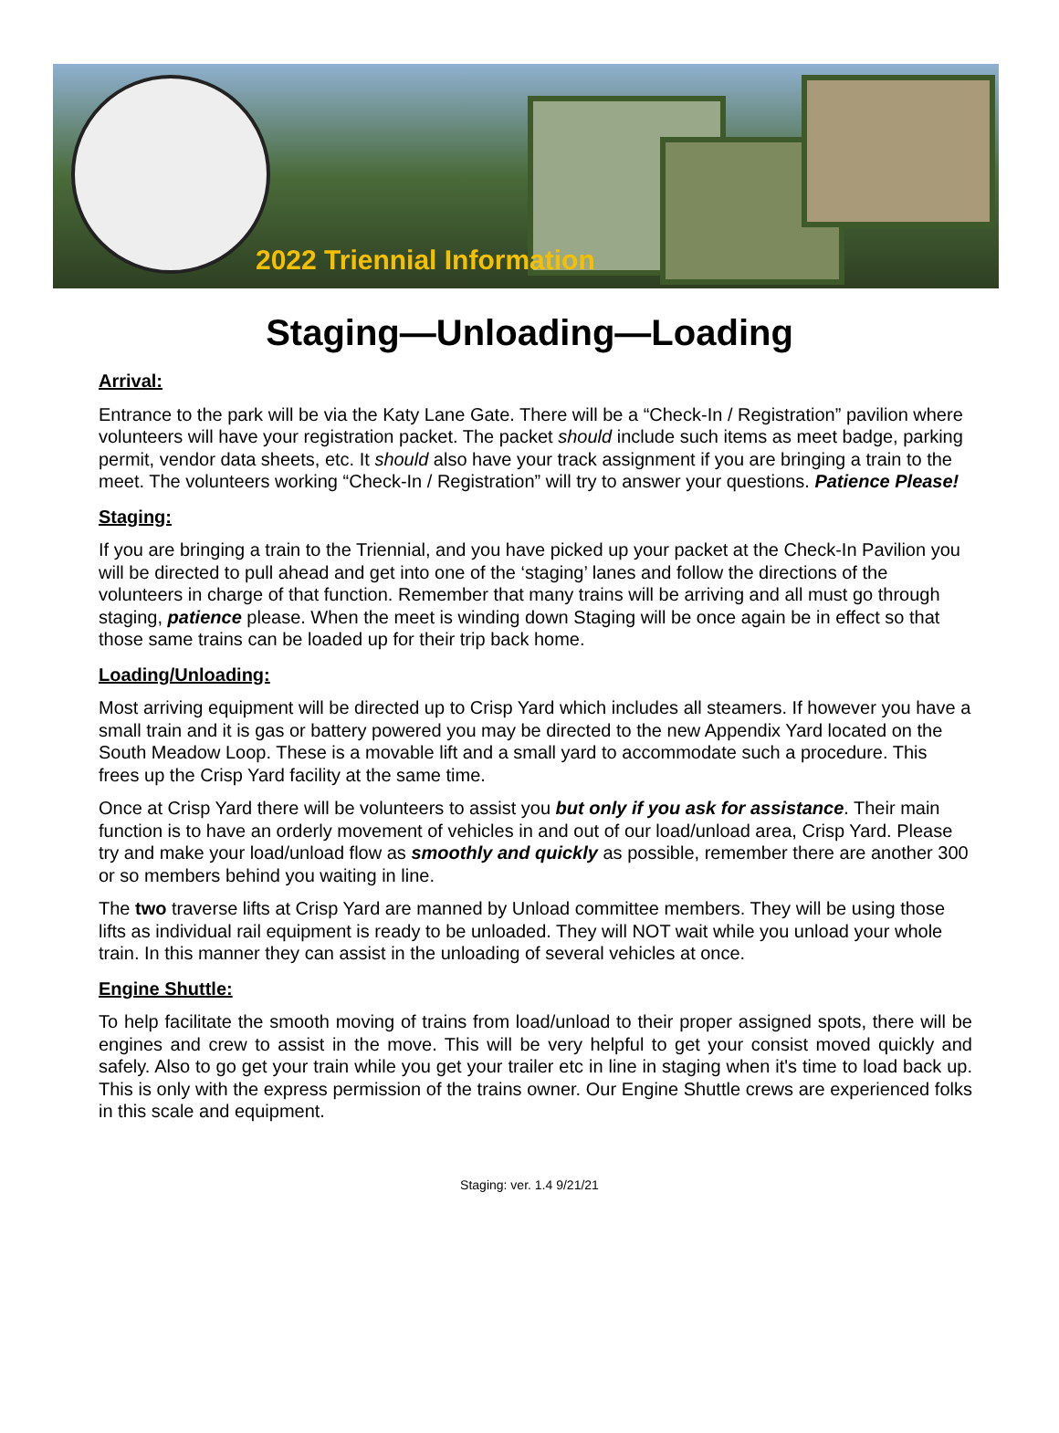2022 Triennial Information
Staging—Unloading—Loading
Arrival:
Entrance to the park will be via the Katy Lane Gate. There will be a “Check-In / Registration” pavilion where volunteers will have your registration packet. The packet should include such items as meet badge, parking permit, vendor data sheets, etc. It should also have your track assignment if you are bringing a train to the meet. The volunteers working “Check-In / Registration” will try to answer your questions. Patience Please!
Staging:
If you are bringing a train to the Triennial, and you have picked up your packet at the Check-In Pavilion you will be directed to pull ahead and get into one of the ‘staging’ lanes and follow the directions of the volunteers in charge of that function. Remember that many trains will be arriving and all must go through staging, patience please. When the meet is winding down Staging will be once again be in effect so that those same trains can be loaded up for their trip back home.
Loading/Unloading:
Most arriving equipment will be directed up to Crisp Yard which includes all steamers. If however you have a small train and it is gas or battery powered you may be directed to the new Appendix Yard located on the South Meadow Loop. These is a movable lift and a small yard to accommodate such a procedure. This frees up the Crisp Yard facility at the same time.
Once at Crisp Yard there will be volunteers to assist you but only if you ask for assistance. Their main function is to have an orderly movement of vehicles in and out of our load/unload area, Crisp Yard. Please try and make your load/unload flow as smoothly and quickly as possible, remember there are another 300 or so members behind you waiting in line.
The two traverse lifts at Crisp Yard are manned by Unload committee members. They will be using those lifts as individual rail equipment is ready to be unloaded. They will NOT wait while you unload your whole train. In this manner they can assist in the unloading of several vehicles at once.
Engine Shuttle:
To help facilitate the smooth moving of trains from load/unload to their proper assigned spots, there will be engines and crew to assist in the move. This will be very helpful to get your consist moved quickly and safely. Also to go get your train while you get your trailer etc in line in staging when it's time to load back up. This is only with the express permission of the trains owner. Our Engine Shuttle crews are experienced folks in this scale and equipment.
Staging: ver. 1.4 9/21/21